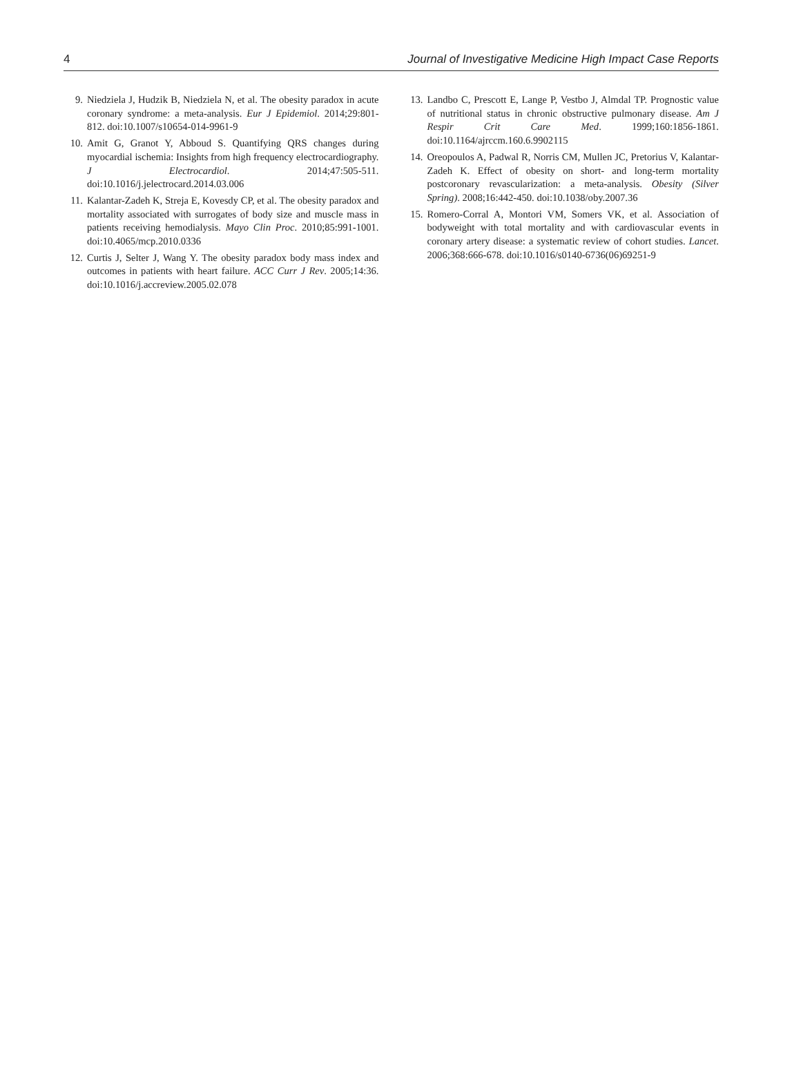4 Journal of Investigative Medicine High Impact Case Reports
9. Niedziela J, Hudzik B, Niedziela N, et al. The obesity paradox in acute coronary syndrome: a meta-analysis. Eur J Epidemiol. 2014;29:801-812. doi:10.1007/s10654-014-9961-9
10. Amit G, Granot Y, Abboud S. Quantifying QRS changes during myocardial ischemia: Insights from high frequency electrocardiography. J Electrocardiol. 2014;47:505-511. doi:10.1016/j.jelectrocard.2014.03.006
11. Kalantar-Zadeh K, Streja E, Kovesdy CP, et al. The obesity paradox and mortality associated with surrogates of body size and muscle mass in patients receiving hemodialysis. Mayo Clin Proc. 2010;85:991-1001. doi:10.4065/mcp.2010.0336
12. Curtis J, Selter J, Wang Y. The obesity paradox body mass index and outcomes in patients with heart failure. ACC Curr J Rev. 2005;14:36. doi:10.1016/j.accreview.2005.02.078
13. Landbo C, Prescott E, Lange P, Vestbo J, Almdal TP. Prognostic value of nutritional status in chronic obstructive pulmonary disease. Am J Respir Crit Care Med. 1999;160:1856-1861. doi:10.1164/ajrccm.160.6.9902115
14. Oreopoulos A, Padwal R, Norris CM, Mullen JC, Pretorius V, Kalantar-Zadeh K. Effect of obesity on short- and long-term mortality postcoronary revascularization: a meta-analysis. Obesity (Silver Spring). 2008;16:442-450. doi:10.1038/oby.2007.36
15. Romero-Corral A, Montori VM, Somers VK, et al. Association of bodyweight with total mortality and with cardiovascular events in coronary artery disease: a systematic review of cohort studies. Lancet. 2006;368:666-678. doi:10.1016/s0140-6736(06)69251-9